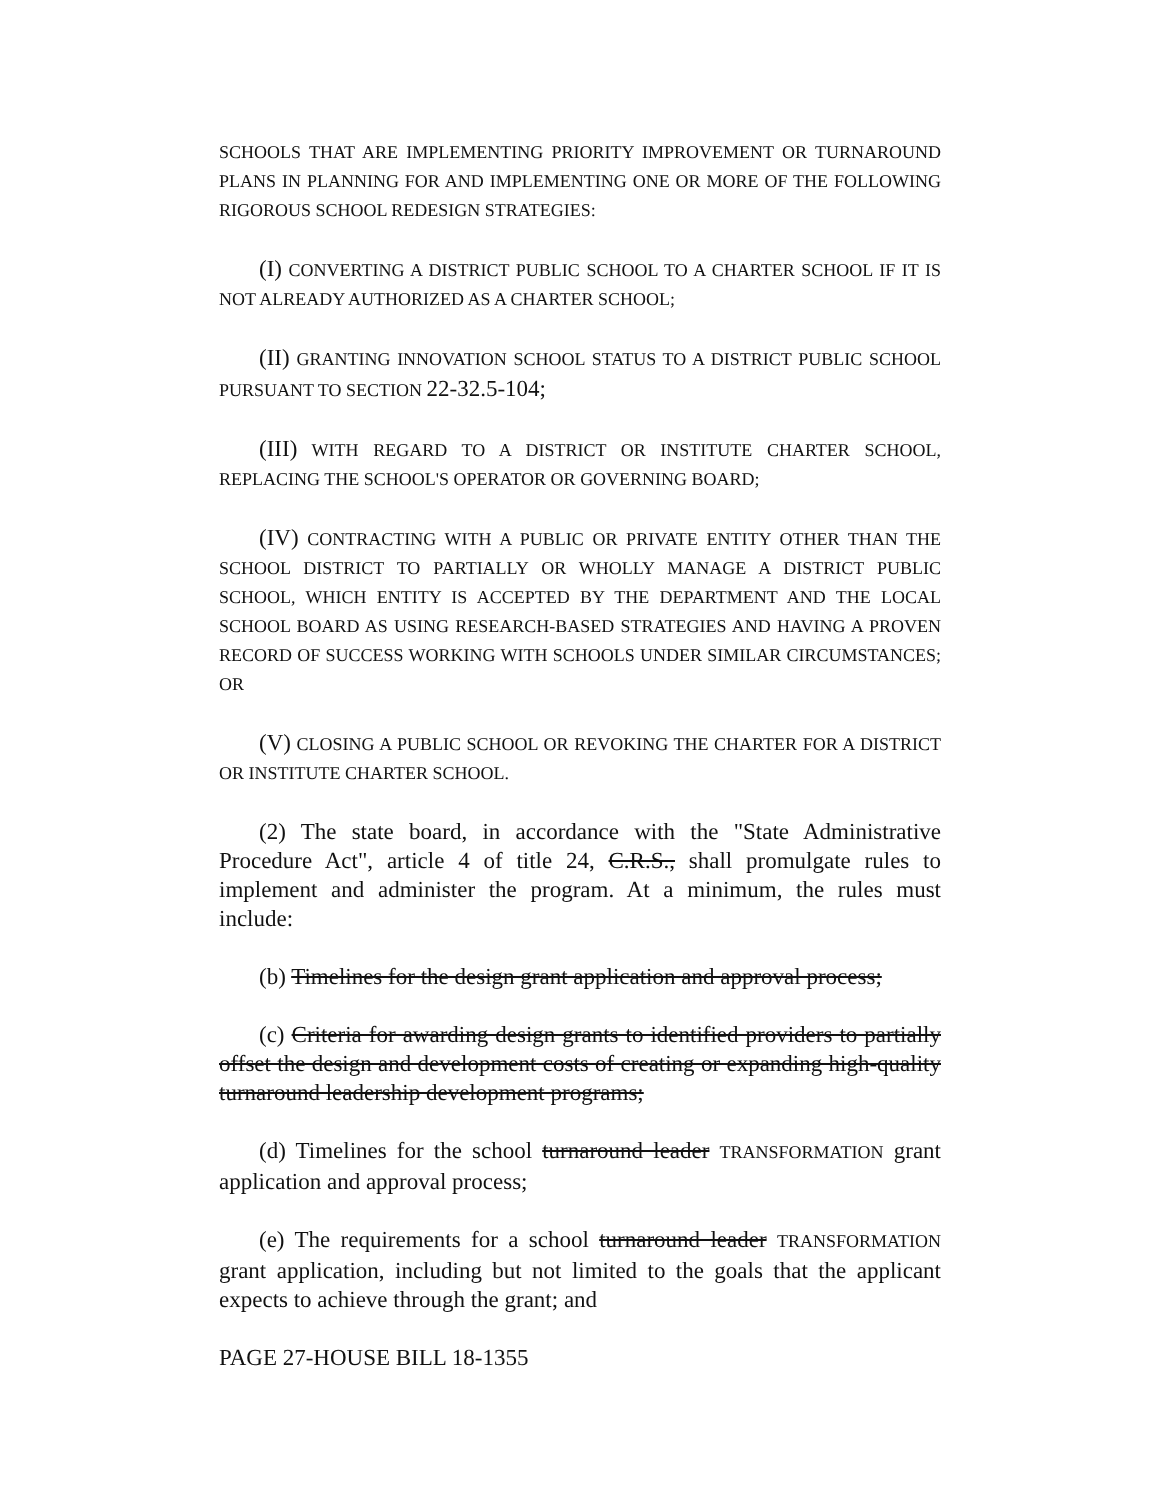SCHOOLS THAT ARE IMPLEMENTING PRIORITY IMPROVEMENT OR TURNAROUND PLANS IN PLANNING FOR AND IMPLEMENTING ONE OR MORE OF THE FOLLOWING RIGOROUS SCHOOL REDESIGN STRATEGIES:
(I) CONVERTING A DISTRICT PUBLIC SCHOOL TO A CHARTER SCHOOL IF IT IS NOT ALREADY AUTHORIZED AS A CHARTER SCHOOL;
(II) GRANTING INNOVATION SCHOOL STATUS TO A DISTRICT PUBLIC SCHOOL PURSUANT TO SECTION 22-32.5-104;
(III) WITH REGARD TO A DISTRICT OR INSTITUTE CHARTER SCHOOL, REPLACING THE SCHOOL'S OPERATOR OR GOVERNING BOARD;
(IV) CONTRACTING WITH A PUBLIC OR PRIVATE ENTITY OTHER THAN THE SCHOOL DISTRICT TO PARTIALLY OR WHOLLY MANAGE A DISTRICT PUBLIC SCHOOL, WHICH ENTITY IS ACCEPTED BY THE DEPARTMENT AND THE LOCAL SCHOOL BOARD AS USING RESEARCH-BASED STRATEGIES AND HAVING A PROVEN RECORD OF SUCCESS WORKING WITH SCHOOLS UNDER SIMILAR CIRCUMSTANCES; OR
(V) CLOSING A PUBLIC SCHOOL OR REVOKING THE CHARTER FOR A DISTRICT OR INSTITUTE CHARTER SCHOOL.
(2) The state board, in accordance with the "State Administrative Procedure Act", article 4 of title 24, C.R.S., shall promulgate rules to implement and administer the program. At a minimum, the rules must include:
(b) Timelines for the design grant application and approval process;
(c) Criteria for awarding design grants to identified providers to partially offset the design and development costs of creating or expanding high-quality turnaround leadership development programs;
(d) Timelines for the school turnaround leader TRANSFORMATION grant application and approval process;
(e) The requirements for a school turnaround leader TRANSFORMATION grant application, including but not limited to the goals that the applicant expects to achieve through the grant; and
PAGE 27-HOUSE BILL 18-1355